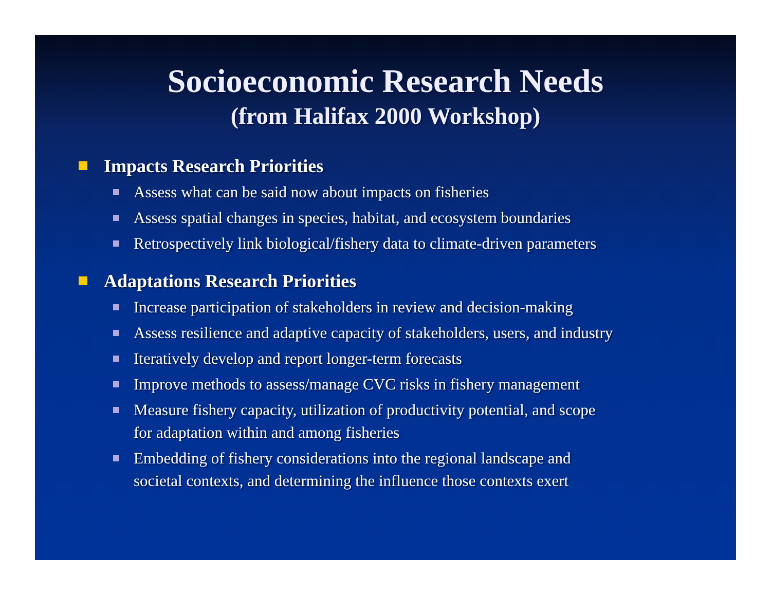Socioeconomic Research Needs
(from Halifax 2000 Workshop)
Impacts Research Priorities
Assess what can be said now about impacts on fisheries
Assess spatial changes in species, habitat, and ecosystem boundaries
Retrospectively link biological/fishery data to climate-driven parameters
Adaptations Research Priorities
Increase participation of stakeholders in review and decision-making
Assess resilience and adaptive capacity of stakeholders, users, and industry
Iteratively develop and report longer-term forecasts
Improve methods to assess/manage CVC risks in fishery management
Measure fishery capacity, utilization of productivity potential, and scope
for adaptation within and among fisheries
Embedding of fishery considerations into the regional landscape and
societal contexts, and determining the influence those contexts exert